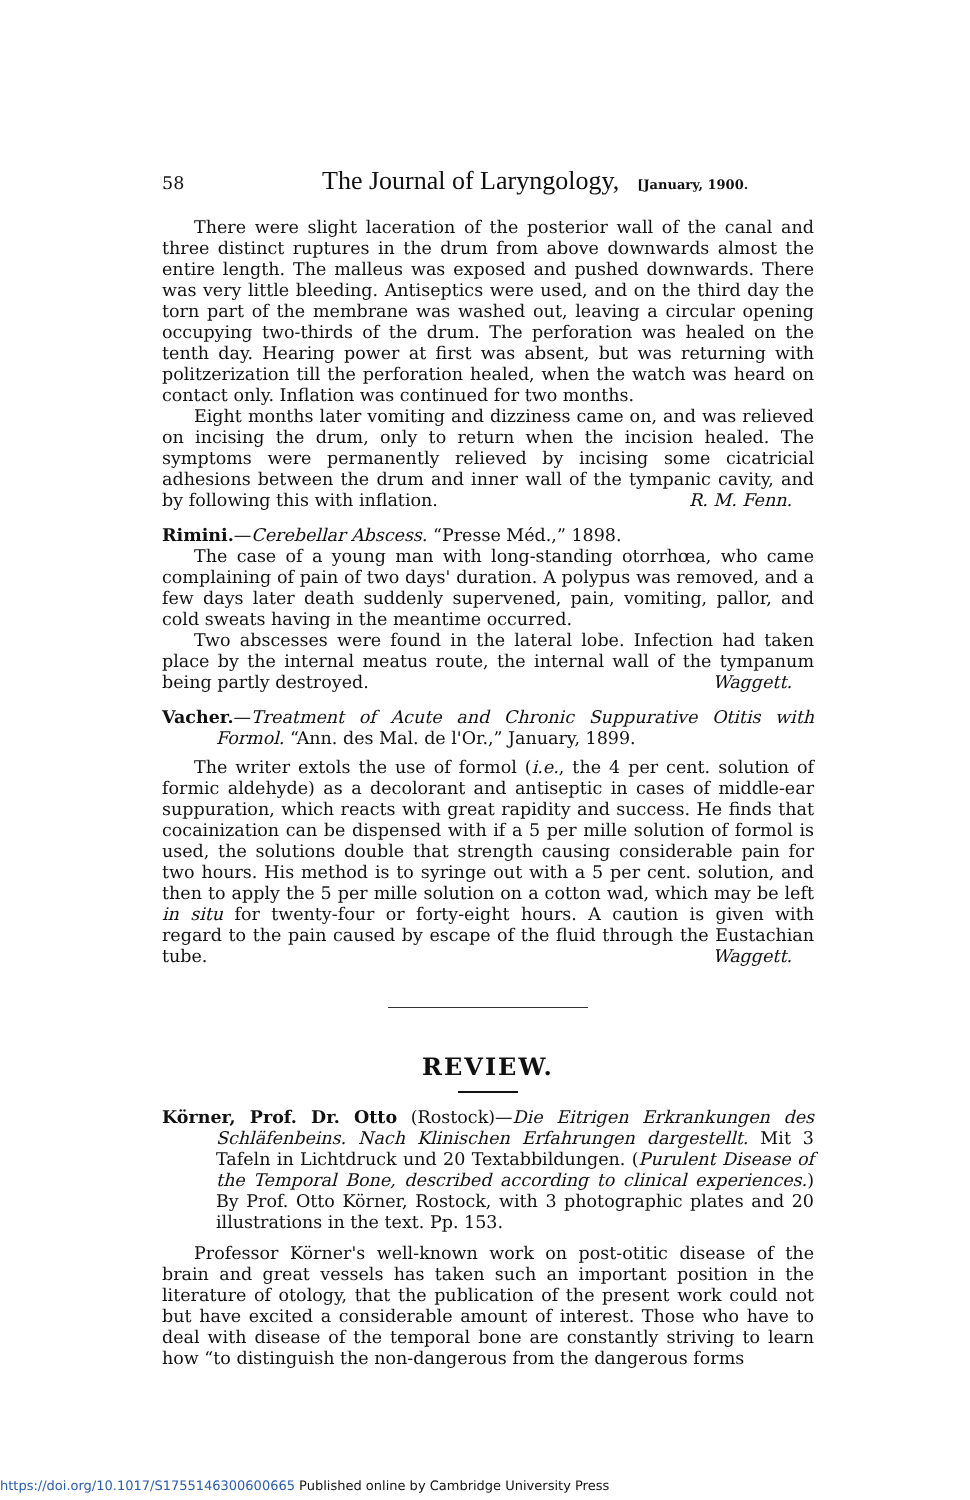58 The Journal of Laryngology, [January, 1900.
There were slight laceration of the posterior wall of the canal and three distinct ruptures in the drum from above downwards almost the entire length. The malleus was exposed and pushed downwards. There was very little bleeding. Antiseptics were used, and on the third day the torn part of the membrane was washed out, leaving a circular opening occupying two-thirds of the drum. The perforation was healed on the tenth day. Hearing power at first was absent, but was returning with politzerization till the perforation healed, when the watch was heard on contact only. Inflation was continued for two months.
Eight months later vomiting and dizziness came on, and was relieved on incising the drum, only to return when the incision healed. The symptoms were permanently relieved by incising some cicatricial adhesions between the drum and inner wall of the tympanic cavity, and by following this with inflation. R. M. Fenn.
Rimini.—Cerebellar Abscess. “Presse Méd.,” 1898.
The case of a young man with long-standing otorrhœa, who came complaining of pain of two days' duration. A polypus was removed, and a few days later death suddenly supervened, pain, vomiting, pallor, and cold sweats having in the meantime occurred.
Two abscesses were found in the lateral lobe. Infection had taken place by the internal meatus route, the internal wall of the tympanum being partly destroyed. Waggett.
Vacher.—Treatment of Acute and Chronic Suppurative Otitis with Formol. “Ann. des Mal. de l'Or.,” January, 1899.
The writer extols the use of formol (i.e., the 4 per cent. solution of formic aldehyde) as a decolorant and antiseptic in cases of middle-ear suppuration, which reacts with great rapidity and success. He finds that cocainization can be dispensed with if a 5 per mille solution of formol is used, the solutions double that strength causing considerable pain for two hours. His method is to syringe out with a 5 per cent. solution, and then to apply the 5 per mille solution on a cotton wad, which may be left in situ for twenty-four or forty-eight hours. A caution is given with regard to the pain caused by escape of the fluid through the Eustachian tube. Waggett.
REVIEW.
Körner, Prof. Dr. Otto (Rostock)—Die Eitrigen Erkrankungen des Schläfenbeins. Nach Klinischen Erfahrungen dargestellt. Mit 3 Tafeln in Lichtdruck und 20 Textabbildungen. (Purulent Disease of the Temporal Bone, described according to clinical experiences.) By Prof. Otto Körner, Rostock, with 3 photographic plates and 20 illustrations in the text. Pp. 153.
Professor Körner's well-known work on post-otitic disease of the brain and great vessels has taken such an important position in the literature of otology, that the publication of the present work could not but have excited a considerable amount of interest. Those who have to deal with disease of the temporal bone are constantly striving to learn how “to distinguish the non-dangerous from the dangerous forms
https://doi.org/10.1017/S1755146300600665 Published online by Cambridge University Press